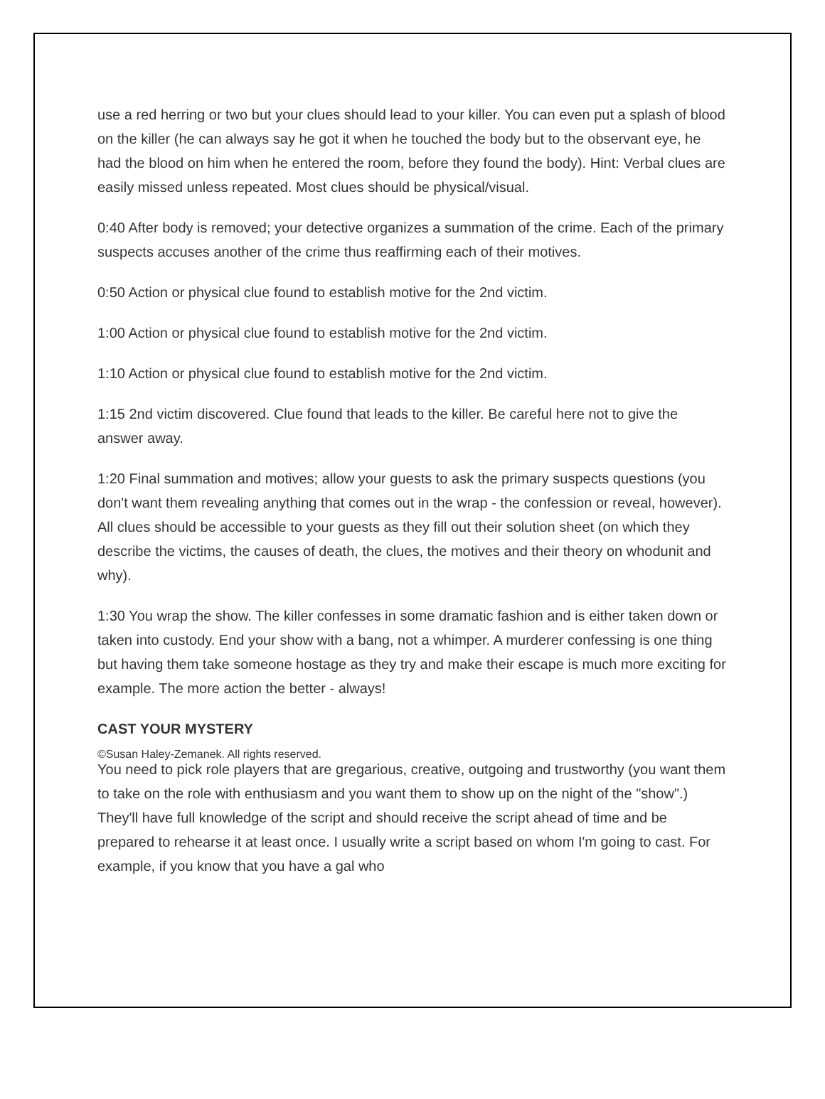use a red herring or two but your clues should lead to your killer. You can even put a splash of blood on the killer (he can always say he got it when he touched the body but to the observant eye, he had the blood on him when he entered the room, before they found the body). Hint: Verbal clues are easily missed unless repeated. Most clues should be physical/visual.
0:40 After body is removed; your detective organizes a summation of the crime. Each of the primary suspects accuses another of the crime thus reaffirming each of their motives.
0:50 Action or physical clue found to establish motive for the 2nd victim.
1:00 Action or physical clue found to establish motive for the 2nd victim.
1:10 Action or physical clue found to establish motive for the 2nd victim.
1:15 2nd victim discovered. Clue found that leads to the killer. Be careful here not to give the answer away.
1:20 Final summation and motives; allow your guests to ask the primary suspects questions (you don't want them revealing anything that comes out in the wrap - the confession or reveal, however). All clues should be accessible to your guests as they fill out their solution sheet (on which they describe the victims, the causes of death, the clues, the motives and their theory on whodunit and why).
1:30 You wrap the show. The killer confesses in some dramatic fashion and is either taken down or taken into custody. End your show with a bang, not a whimper. A murderer confessing is one thing but having them take someone hostage as they try and make their escape is much more exciting for example. The more action the better - always!
CAST YOUR MYSTERY
You need to pick role players that are gregarious, creative, outgoing and trustworthy (you want them to take on the role with enthusiasm and you want them to show up on the night of the "show".) They'll have full knowledge of the script and should receive the script ahead of time and be prepared to rehearse it at least once. I usually write a script based on whom I'm going to cast. For example, if you know that you have a gal who
©Susan Haley-Zemanek. All rights reserved.